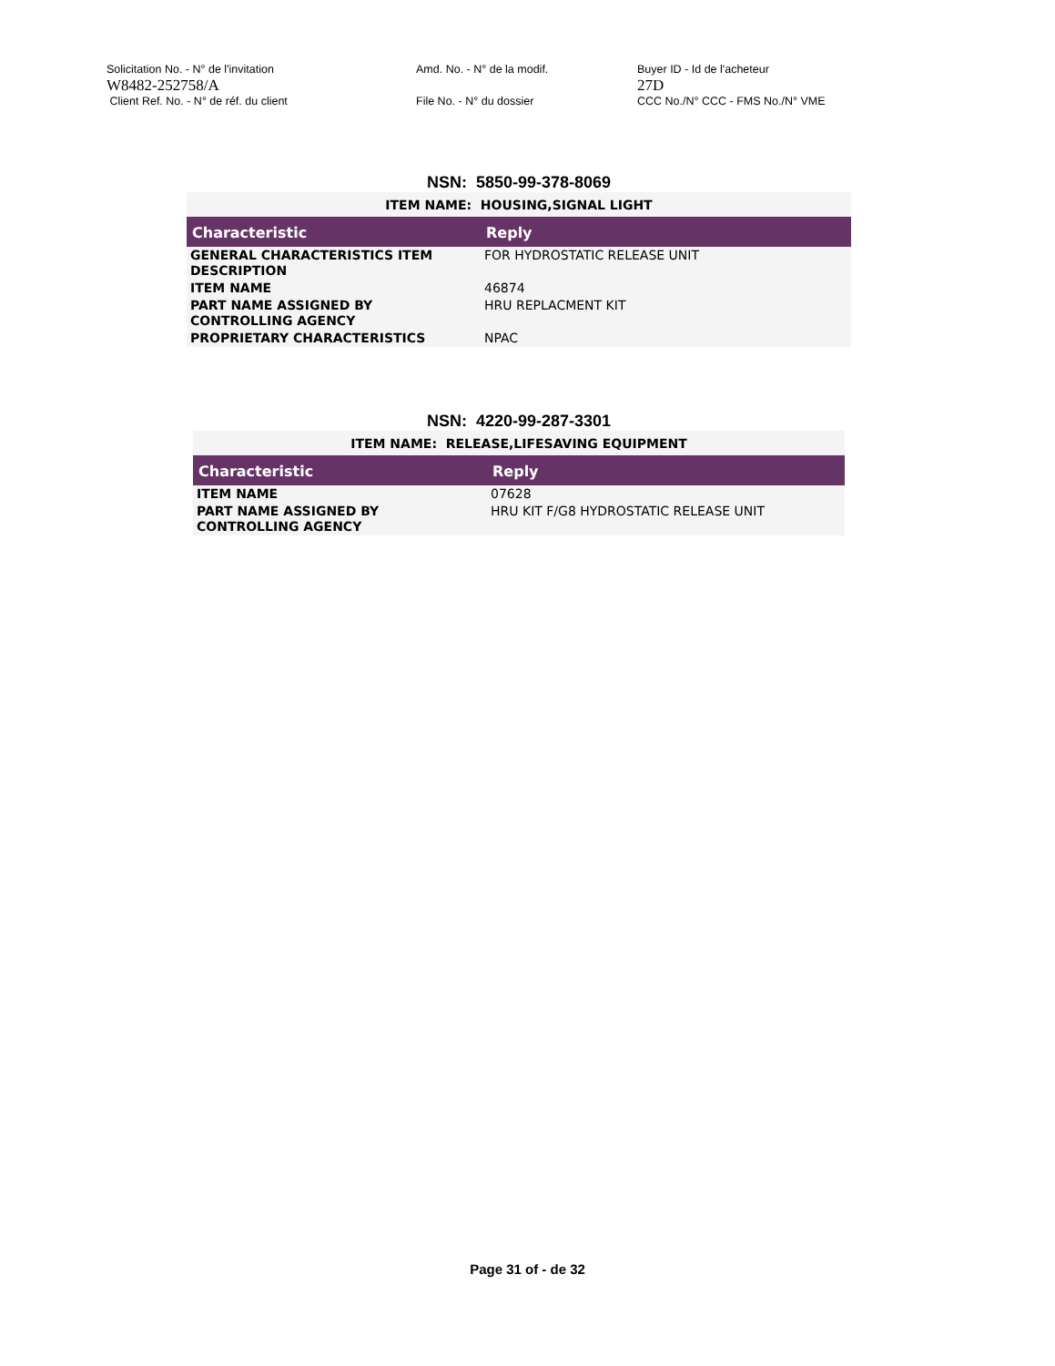Solicitation No. - N° de l'invitation
W8482-252758/A
Client Ref. No. - N° de réf. du client
Amd. No. - N° de la modif.
File No. - N° du dossier
Buyer ID - Id de l'acheteur
27D
CCC No./N° CCC - FMS No./N° VME
NSN: 5850-99-378-8069
| ITEM NAME: HOUSING,SIGNAL LIGHT | |
| Characteristic | Reply |
| GENERAL CHARACTERISTICS ITEM DESCRIPTION | FOR HYDROSTATIC RELEASE UNIT |
| ITEM NAME | 46874 |
| PART NAME ASSIGNED BY CONTROLLING AGENCY | HRU REPLACMENT KIT |
| PROPRIETARY CHARACTERISTICS | NPAC |
NSN: 4220-99-287-3301
| ITEM NAME: RELEASE,LIFESAVING EQUIPMENT | |
| Characteristic | Reply |
| ITEM NAME | 07628 |
| PART NAME ASSIGNED BY CONTROLLING AGENCY | HRU KIT F/G8 HYDROSTATIC RELEASE UNIT |
Page 31 of - de 32